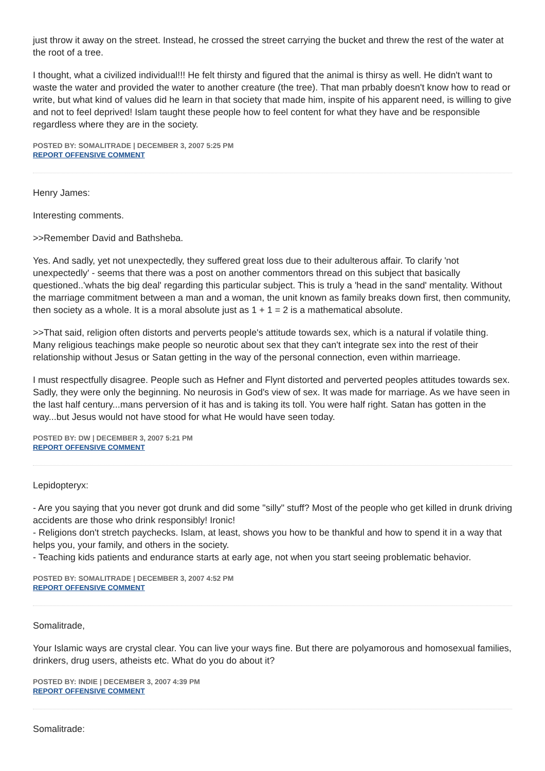just throw it away on the street. Instead, he crossed the street carrying the bucket and threw the rest of the water at the root of a tree.
I thought, what a civilized individual!!! He felt thirsty and figured that the animal is thirsy as well. He didn't want to waste the water and provided the water to another creature (the tree). That man prbably doesn't know how to read or write, but what kind of values did he learn in that society that made him, inspite of his apparent need, is willing to give and not to feel deprived! Islam taught these people how to feel content for what they have and be responsible regardless where they are in the society.
POSTED BY: SOMALITRADE | DECEMBER 3, 2007 5:25 PM
REPORT OFFENSIVE COMMENT
Henry James:
Interesting comments.
>>Remember David and Bathsheba.
Yes. And sadly, yet not unexpectedly, they suffered great loss due to their adulterous affair. To clarify 'not unexpectedly' - seems that there was a post on another commentors thread on this subject that basically questioned..'whats the big deal' regarding this particular subject. This is truly a 'head in the sand' mentality. Without the marriage commitment between a man and a woman, the unit known as family breaks down first, then community, then society as a whole. It is a moral absolute just as 1 + 1 = 2 is a mathematical absolute.
>>That said, religion often distorts and perverts people's attitude towards sex, which is a natural if volatile thing. Many religious teachings make people so neurotic about sex that they can't integrate sex into the rest of their relationship without Jesus or Satan getting in the way of the personal connection, even within marrieage.
I must respectfully disagree. People such as Hefner and Flynt distorted and perverted peoples attitudes towards sex. Sadly, they were only the beginning. No neurosis in God's view of sex. It was made for marriage. As we have seen in the last half century...mans perversion of it has and is taking its toll. You were half right. Satan has gotten in the way...but Jesus would not have stood for what He would have seen today.
POSTED BY: DW | DECEMBER 3, 2007 5:21 PM
REPORT OFFENSIVE COMMENT
Lepidopteryx:
- Are you saying that you never got drunk and did some "silly" stuff? Most of the people who get killed in drunk driving accidents are those who drink responsibly! Ironic!
- Religions don't stretch paychecks. Islam, at least, shows you how to be thankful and how to spend it in a way that helps you, your family, and others in the society.
- Teaching kids patients and endurance starts at early age, not when you start seeing problematic behavior.
POSTED BY: SOMALITRADE | DECEMBER 3, 2007 4:52 PM
REPORT OFFENSIVE COMMENT
Somalitrade,
Your Islamic ways are crystal clear. You can live your ways fine. But there are polyamorous and homosexual families, drinkers, drug users, atheists etc. What do you do about it?
POSTED BY: INDIE | DECEMBER 3, 2007 4:39 PM
REPORT OFFENSIVE COMMENT
Somalitrade: